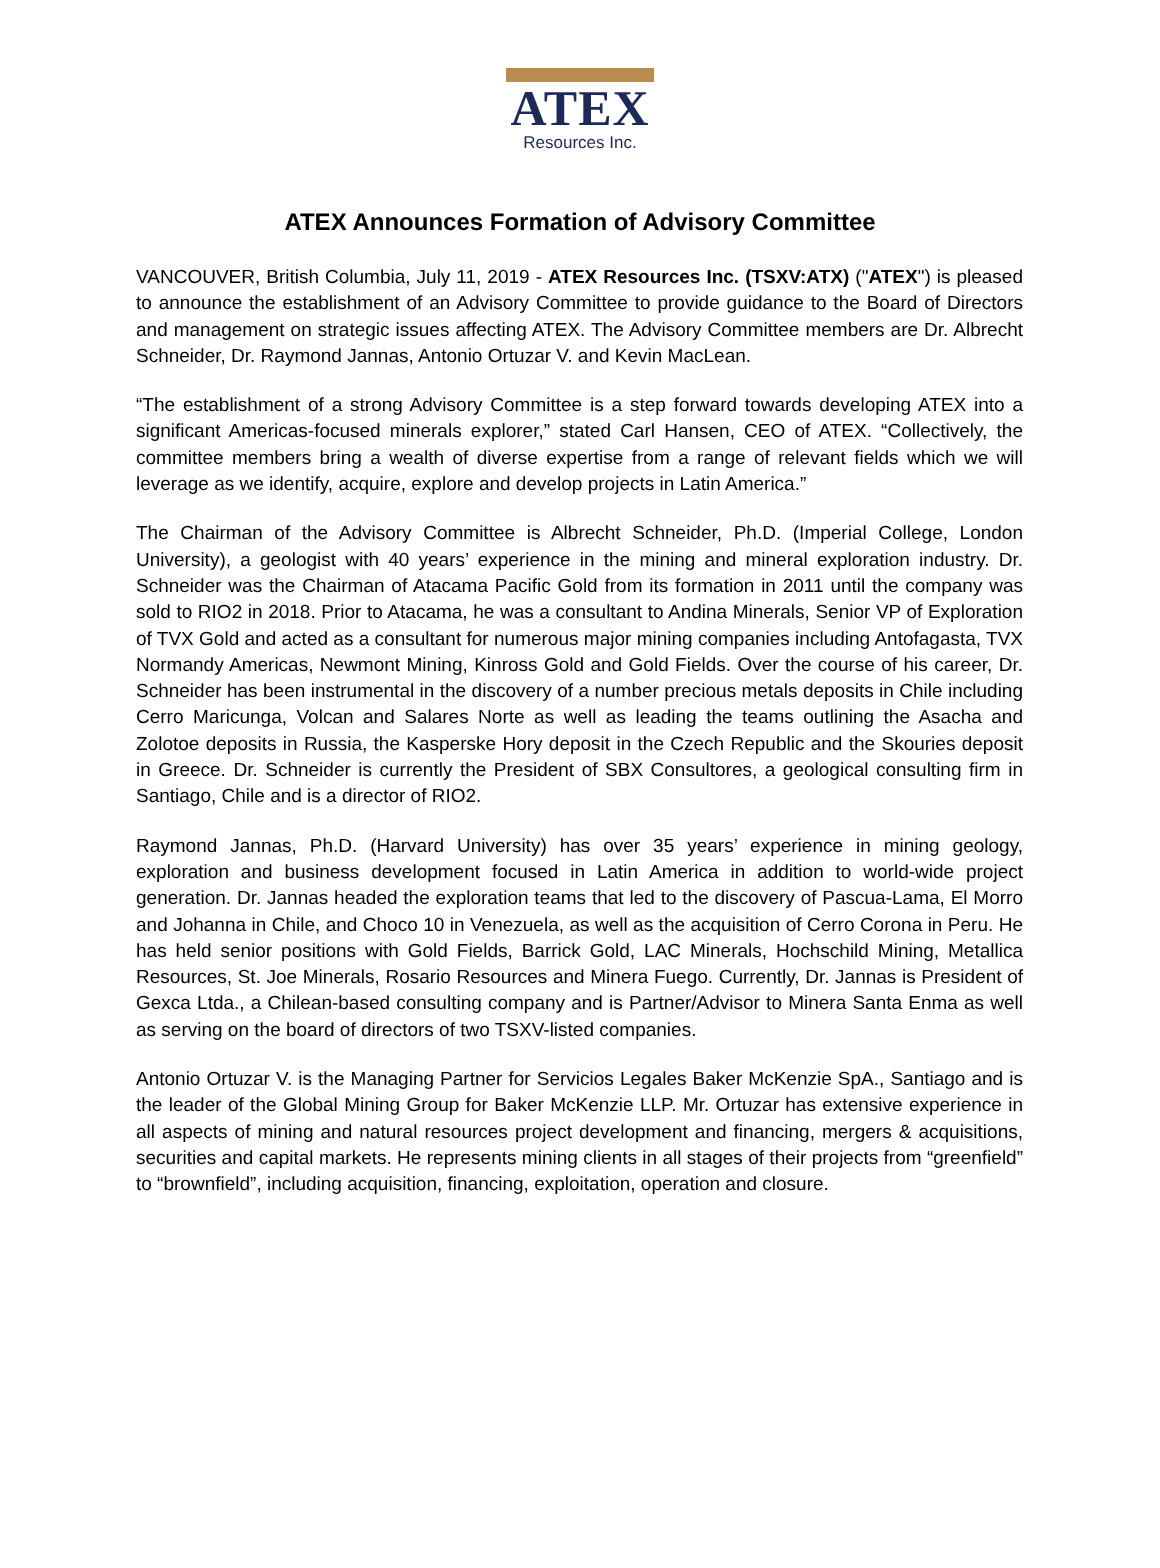ATEX
Resources Inc.
ATEX Announces Formation of Advisory Committee
VANCOUVER, British Columbia, July 11, 2019 - ATEX Resources Inc. (TSXV:ATX) ("ATEX") is pleased to announce the establishment of an Advisory Committee to provide guidance to the Board of Directors and management on strategic issues affecting ATEX. The Advisory Committee members are Dr. Albrecht Schneider, Dr. Raymond Jannas, Antonio Ortuzar V. and Kevin MacLean.
“The establishment of a strong Advisory Committee is a step forward towards developing ATEX into a significant Americas-focused minerals explorer,” stated Carl Hansen, CEO of ATEX. “Collectively, the committee members bring a wealth of diverse expertise from a range of relevant fields which we will leverage as we identify, acquire, explore and develop projects in Latin America.”
The Chairman of the Advisory Committee is Albrecht Schneider, Ph.D. (Imperial College, London University), a geologist with 40 years’ experience in the mining and mineral exploration industry. Dr. Schneider was the Chairman of Atacama Pacific Gold from its formation in 2011 until the company was sold to RIO2 in 2018. Prior to Atacama, he was a consultant to Andina Minerals, Senior VP of Exploration of TVX Gold and acted as a consultant for numerous major mining companies including Antofagasta, TVX Normandy Americas, Newmont Mining, Kinross Gold and Gold Fields. Over the course of his career, Dr. Schneider has been instrumental in the discovery of a number precious metals deposits in Chile including Cerro Maricunga, Volcan and Salares Norte as well as leading the teams outlining the Asacha and Zolotoe deposits in Russia, the Kasperske Hory deposit in the Czech Republic and the Skouries deposit in Greece. Dr. Schneider is currently the President of SBX Consultores, a geological consulting firm in Santiago, Chile and is a director of RIO2.
Raymond Jannas, Ph.D. (Harvard University) has over 35 years’ experience in mining geology, exploration and business development focused in Latin America in addition to world-wide project generation. Dr. Jannas headed the exploration teams that led to the discovery of Pascua-Lama, El Morro and Johanna in Chile, and Choco 10 in Venezuela, as well as the acquisition of Cerro Corona in Peru. He has held senior positions with Gold Fields, Barrick Gold, LAC Minerals, Hochschild Mining, Metallica Resources, St. Joe Minerals, Rosario Resources and Minera Fuego. Currently, Dr. Jannas is President of Gexca Ltda., a Chilean-based consulting company and is Partner/Advisor to Minera Santa Enma as well as serving on the board of directors of two TSXV-listed companies.
Antonio Ortuzar V. is the Managing Partner for Servicios Legales Baker McKenzie SpA., Santiago and is the leader of the Global Mining Group for Baker McKenzie LLP. Mr. Ortuzar has extensive experience in all aspects of mining and natural resources project development and financing, mergers & acquisitions, securities and capital markets. He represents mining clients in all stages of their projects from “greenfield” to “brownfield”, including acquisition, financing, exploitation, operation and closure.